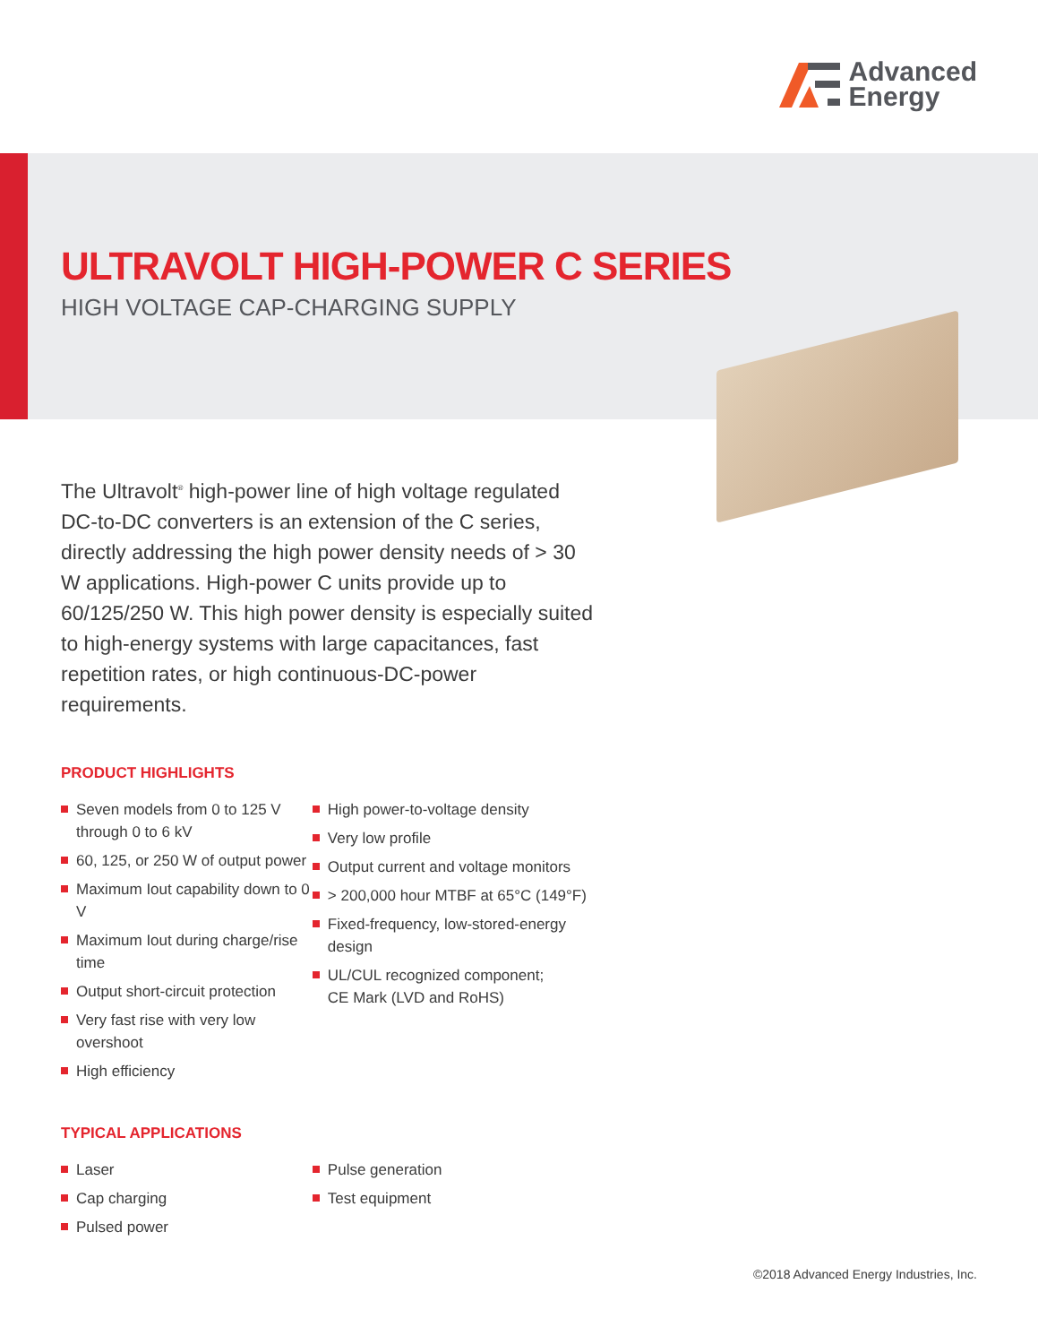Advanced
Energy
ULTRAVOLT HIGH-POWER C SERIES
HIGH VOLTAGE CAP-CHARGING SUPPLY
The Ultravolt<sup>®</sup> high-power line of high voltage regulated DC-to-DC converters is an extension of the C series, directly addressing the high power density needs of > 30 W applications. High-power C units provide up to 60/125/250 W. This high power density is especially suited to high-energy systems with large capacitances, fast repetition rates, or high continuous-DC-power requirements.
PRODUCT HIGHLIGHTS
Seven models from 0 to 125 V through 0 to 6 kV
60, 125, or 250 W of output power
Maximum Iout capability down to 0 V
Maximum Iout during charge/rise time
Output short-circuit protection
Very fast rise with very low overshoot
High efficiency
High power-to-voltage density
Very low profile
Output current and voltage monitors
> 200,000 hour MTBF at 65°C (149°F)
Fixed-frequency, low-stored-energy design
UL/CUL recognized component;
CE Mark (LVD and RoHS)
TYPICAL APPLICATIONS
Laser
Cap charging
Pulsed power
Pulse generation
Test equipment
©2018 Advanced Energy Industries, Inc.